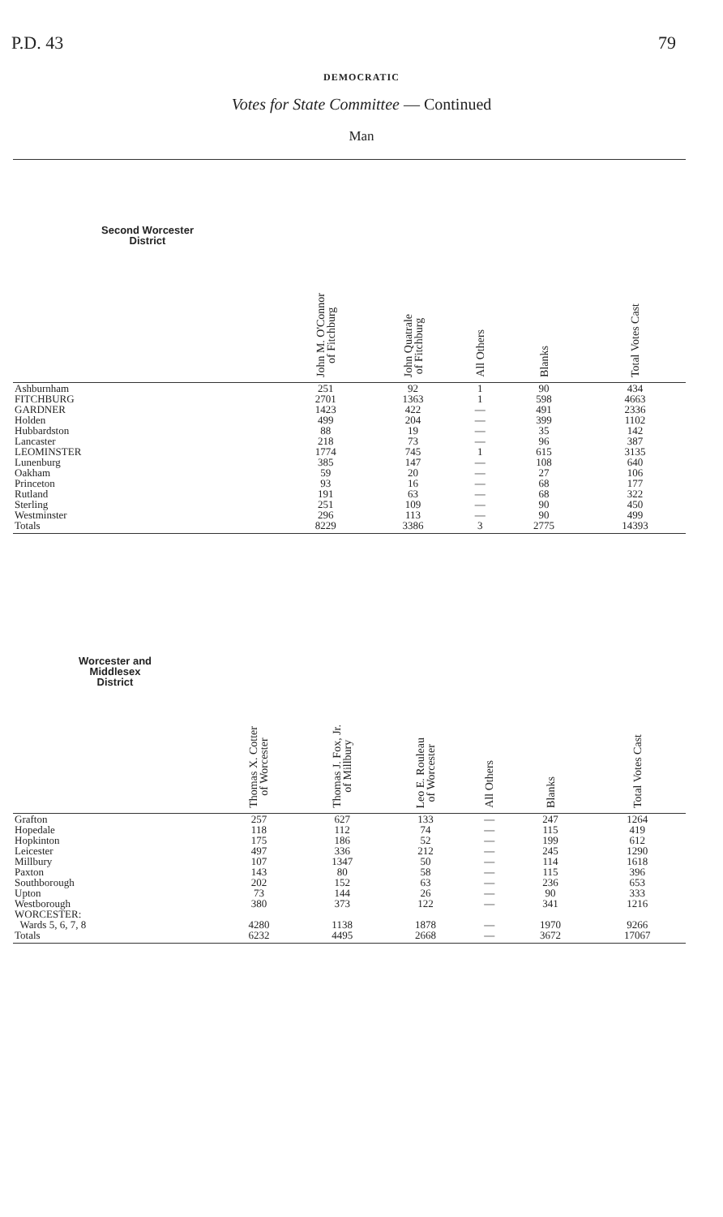P.D. 43 79
DEMOCRATIC
Votes for State Committee — Continued
Man
| Second Worcester District | John M. O'Connor of Fitchburg | John Quatrale of Fitchburg | All Others | Blanks | Total Votes Cast |
| --- | --- | --- | --- | --- | --- |
| Ashburnham | 251 | 92 | 1 | 90 | 434 |
| FITCHBURG | 2701 | 1363 | 1 | 598 | 4663 |
| GARDNER | 1423 | 422 | — | 491 | 2336 |
| Holden | 499 | 204 | — | 399 | 1102 |
| Hubbardston | 88 | 19 | — | 35 | 142 |
| Lancaster | 218 | 73 | — | 96 | 387 |
| LEOMINSTER | 1774 | 745 | 1 | 615 | 3135 |
| Lunenburg | 385 | 147 | — | 108 | 640 |
| Oakham | 59 | 20 | — | 27 | 106 |
| Princeton | 93 | 16 | — | 68 | 177 |
| Rutland | 191 | 63 | — | 68 | 322 |
| Sterling | 251 | 109 | — | 90 | 450 |
| Westminster | 296 | 113 | — | 90 | 499 |
| Totals | 8229 | 3386 | 3 | 2775 | 14393 |
| Worcester and Middlesex District | Thomas X. Cotter of Worcester | Thomas J. Fox, Jr. of Millbury | Leo E. Rouleau of Worcester | All Others | Blanks | Total Votes Cast |
| --- | --- | --- | --- | --- | --- | --- |
| Grafton | 257 | 627 | 133 | — | 247 | 1264 |
| Hopedale | 118 | 112 | 74 | — | 115 | 419 |
| Hopkinton | 175 | 186 | 52 | — | 199 | 612 |
| Leicester | 497 | 336 | 212 | — | 245 | 1290 |
| Millbury | 107 | 1347 | 50 | — | 114 | 1618 |
| Paxton | 143 | 80 | 58 | — | 115 | 396 |
| Southborough | 202 | 152 | 63 | — | 236 | 653 |
| Upton | 73 | 144 | 26 | — | 90 | 333 |
| Westborough | 380 | 373 | 122 | — | 341 | 1216 |
| WORCESTER: | | | | | | |
| Wards 5, 6, 7, 8 | 4280 | 1138 | 1878 | — | 1970 | 9266 |
| Totals | 6232 | 4495 | 2668 | — | 3672 | 17067 |